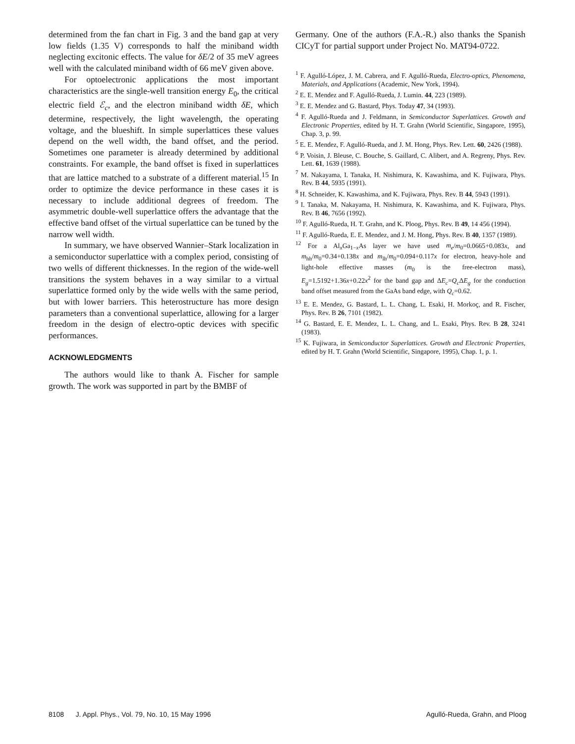determined from the fan chart in Fig. 3 and the band gap at very low fields (1.35 V) corresponds to half the miniband width neglecting excitonic effects. The value for δE/2 of 35 meV agrees well with the calculated miniband width of 66 meV given above.
For optoelectronic applications the most important characteristics are the single-well transition energy E<sub>0</sub>, the critical electric field ℰ<sub>c</sub>, and the electron miniband width δE, which determine, respectively, the light wavelength, the operating voltage, and the blueshift. In simple superlattices these values depend on the well width, the band offset, and the period. Sometimes one parameter is already determined by additional constraints. For example, the band offset is fixed in superlattices that are lattice matched to a substrate of a different material.<sup>15</sup> In order to optimize the device performance in these cases it is necessary to include additional degrees of freedom. The asymmetric double-well superlattice offers the advantage that the effective band offset of the virtual superlattice can be tuned by the narrow well width.
In summary, we have observed Wannier–Stark localization in a semiconductor superlattice with a complex period, consisting of two wells of different thicknesses. In the region of the wide-well transitions the system behaves in a way similar to a virtual superlattice formed only by the wide wells with the same period, but with lower barriers. This heterostructure has more design parameters than a conventional superlattice, allowing for a larger freedom in the design of electro-optic devices with specific performances.
ACKNOWLEDGMENTS
The authors would like to thank A. Fischer for sample growth. The work was supported in part by the BMBF of
Germany. One of the authors (F.A.-R.) also thanks the Spanish CICyT for partial support under Project No. MAT94-0722.
<sup>1</sup> F. Agulló-López, J. M. Cabrera, and F. Agulló-Rueda, Electro-optics, Phenomena, Materials, and Applications (Academic, New York, 1994).
<sup>2</sup> E. E. Mendez and F. Agulló-Rueda, J. Lumin. 44, 223 (1989).
<sup>3</sup> E. E. Mendez and G. Bastard, Phys. Today 47, 34 (1993).
<sup>4</sup> F. Agulló-Rueda and J. Feldmann, in Semiconductor Superlattices. Growth and Electronic Properties, edited by H. T. Grahn (World Scientific, Singapore, 1995), Chap. 3, p. 99.
<sup>5</sup> E. E. Mendez, F. Agulló-Rueda, and J. M. Hong, Phys. Rev. Lett. 60, 2426 (1988).
<sup>6</sup> P. Voisin, J. Bleuse, C. Bouche, S. Gaillard, C. Alibert, and A. Regreny, Phys. Rev. Lett. 61, 1639 (1988).
<sup>7</sup> M. Nakayama, I. Tanaka, H. Nishimura, K. Kawashima, and K. Fujiwara, Phys. Rev. B 44, 5935 (1991).
<sup>8</sup> H. Schneider, K. Kawashima, and K. Fujiwara, Phys. Rev. B 44, 5943 (1991).
<sup>9</sup> I. Tanaka, M. Nakayama, H. Nishimura, K. Kawashima, and K. Fujiwara, Phys. Rev. B 46, 7656 (1992).
<sup>10</sup> F. Agulló-Rueda, H. T. Grahn, and K. Ploog, Phys. Rev. B 49, 14 456 (1994).
<sup>11</sup> F. Agulló-Rueda, E. E. Mendez, and J. M. Hong, Phys. Rev. B 40, 1357 (1989).
<sup>12</sup> For a Al<sub>x</sub>Ga<sub>1−x</sub>As layer we have used m<sub>e</sub>/m<sub>0</sub>=0.0665+0.083x, and m<sub>hh</sub>/m<sub>0</sub>=0.34+0.138x and m<sub>lh</sub>/m<sub>0</sub>=0.094+0.117x for electron, heavy-hole and light-hole effective masses (m<sub>0</sub> is the free-electron mass), E<sub>g</sub>=1.5192+1.36x+0.22x<sup>2</sup> for the band gap and ΔE<sub>c</sub>=Q<sub>c</sub> ΔE<sub>g</sub> for the conduction band offset measured from the GaAs band edge, with Q<sub>c</sub>=0.62.
<sup>13</sup> E. E. Mendez, G. Bastard, L. L. Chang, L. Esaki, H. Morkoç, and R. Fischer, Phys. Rev. B 26, 7101 (1982).
<sup>14</sup> G. Bastard, E. E. Mendez, L. L. Chang, and L. Esaki, Phys. Rev. B 28, 3241 (1983).
<sup>15</sup> K. Fujiwara, in Semiconductor Superlattices. Growth and Electronic Properties, edited by H. T. Grahn (World Scientific, Singapore, 1995), Chap. 1, p. 1.
8108 J. Appl. Phys., Vol. 79, No. 10, 15 May 1996 Agulló-Rueda, Grahn, and Ploog